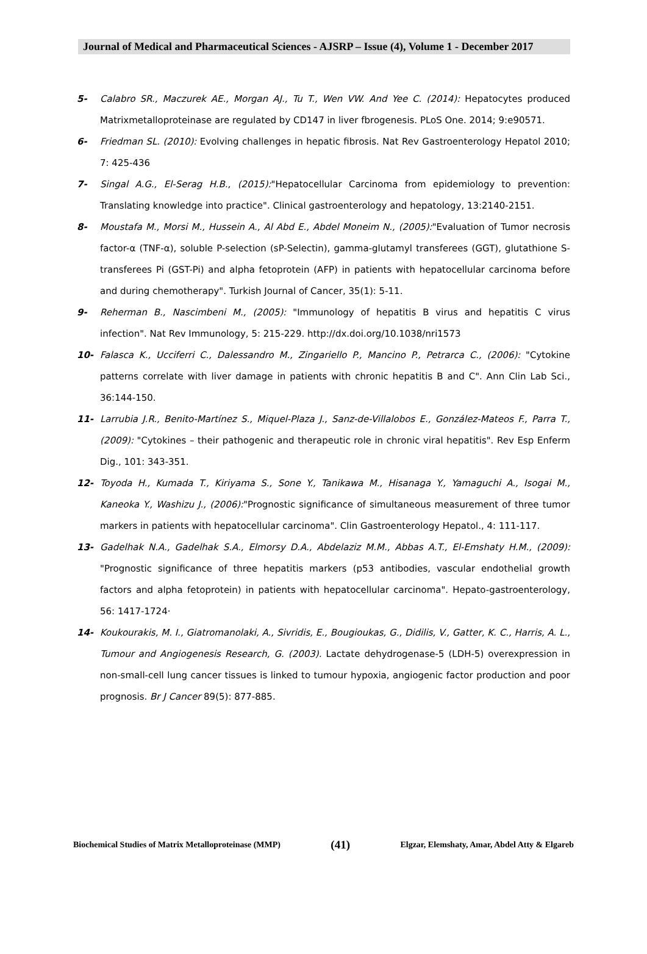Journal of Medical and Pharmaceutical Sciences - AJSRP – Issue (4), Volume 1 - December 2017
5- Calabro SR., Maczurek AE., Morgan AJ., Tu T., Wen VW. And Yee C. (2014): Hepatocytes produced Matrixmetalloproteinase are regulated by CD147 in liver fbrogenesis. PLoS One. 2014; 9:e90571.
6- Friedman SL. (2010): Evolving challenges in hepatic fibrosis. Nat Rev Gastroenterology Hepatol 2010; 7: 425-436
7- Singal A.G., El-Serag H.B., (2015):"Hepatocellular Carcinoma from epidemiology to prevention: Translating knowledge into practice". Clinical gastroenterology and hepatology, 13:2140-2151.
8- Moustafa M., Morsi M., Hussein A., Al Abd E., Abdel Moneim N., (2005):"Evaluation of Tumor necrosis factor-α (TNF-α), soluble P-selection (sP-Selectin), gamma-glutamyl transferees (GGT), glutathione S-transferees Pi (GST-Pi) and alpha fetoprotein (AFP) in patients with hepatocellular carcinoma before and during chemotherapy". Turkish Journal of Cancer, 35(1): 5-11.
9- Reherman B., Nascimbeni M., (2005): "Immunology of hepatitis B virus and hepatitis C virus infection". Nat Rev Immunology, 5: 215-229. http://dx.doi.org/10.1038/nri1573
10- Falasca K., Ucciferri C., Dalessandro M., Zingariello P., Mancino P., Petrarca C., (2006): "Cytokine patterns correlate with liver damage in patients with chronic hepatitis B and C". Ann Clin Lab Sci., 36:144-150.
11- Larrubia J.R., Benito-Martínez S., Miquel-Plaza J., Sanz-de-Villalobos E., González-Mateos F., Parra T., (2009): "Cytokines – their pathogenic and therapeutic role in chronic viral hepatitis". Rev Esp Enferm Dig., 101: 343-351.
12- Toyoda H., Kumada T., Kiriyama S., Sone Y., Tanikawa M., Hisanaga Y., Yamaguchi A., Isogai M., Kaneoka Y., Washizu J., (2006):"Prognostic significance of simultaneous measurement of three tumor markers in patients with hepatocellular carcinoma". Clin Gastroenterology Hepatol., 4: 111-117.
13- Gadelhak N.A., Gadelhak S.A., Elmorsy D.A., Abdelaziz M.M., Abbas A.T., El-Emshaty H.M., (2009): "Prognostic significance of three hepatitis markers (p53 antibodies, vascular endothelial growth factors and alpha fetoprotein) in patients with hepatocellular carcinoma". Hepato-gastroenterology, 56: 1417-1724·
14- Koukourakis, M. I., Giatromanolaki, A., Sivridis, E., Bougioukas, G., Didilis, V., Gatter, K. C., Harris, A. L., Tumour and Angiogenesis Research, G. (2003). Lactate dehydrogenase-5 (LDH-5) overexpression in non-small-cell lung cancer tissues is linked to tumour hypoxia, angiogenic factor production and poor prognosis. Br J Cancer 89(5): 877-885.
Biochemical Studies of Matrix Metalloproteinase (MMP) (41) Elgzar, Elemshaty, Amar, Abdel Atty & Elgareb